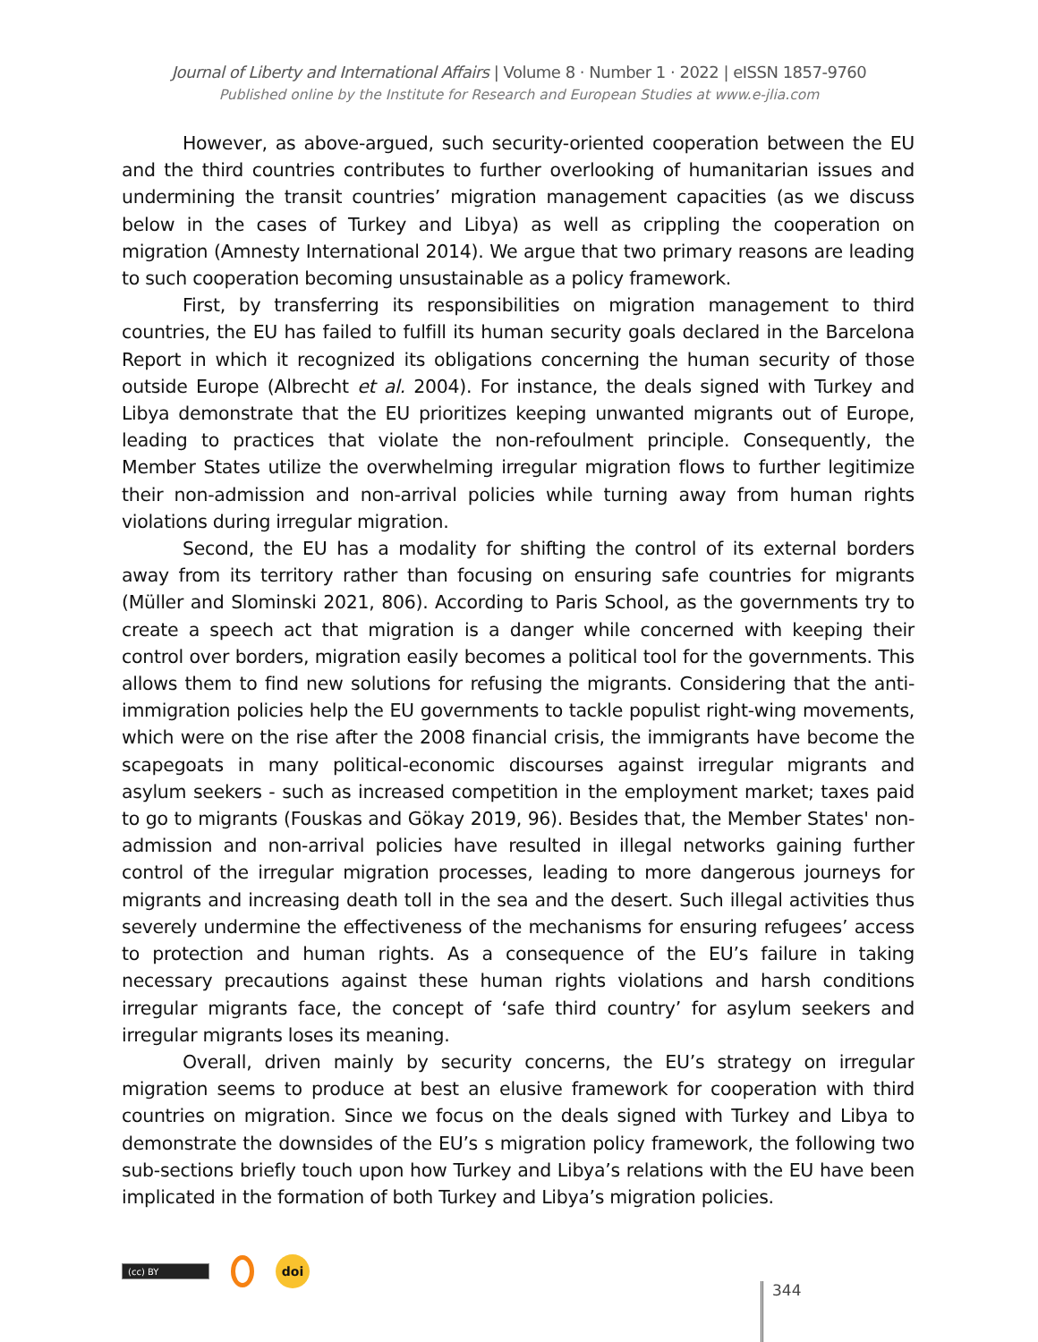Journal of Liberty and International Affairs | Volume 8 · Number 1 · 2022 | eISSN 1857-9760
Published online by the Institute for Research and European Studies at www.e-jlia.com
However, as above-argued, such security-oriented cooperation between the EU and the third countries contributes to further overlooking of humanitarian issues and undermining the transit countries’ migration management capacities (as we discuss below in the cases of Turkey and Libya) as well as crippling the cooperation on migration (Amnesty International 2014). We argue that two primary reasons are leading to such cooperation becoming unsustainable as a policy framework.
First, by transferring its responsibilities on migration management to third countries, the EU has failed to fulfill its human security goals declared in the Barcelona Report in which it recognized its obligations concerning the human security of those outside Europe (Albrecht et al. 2004). For instance, the deals signed with Turkey and Libya demonstrate that the EU prioritizes keeping unwanted migrants out of Europe, leading to practices that violate the non-refoulment principle. Consequently, the Member States utilize the overwhelming irregular migration flows to further legitimize their non-admission and non-arrival policies while turning away from human rights violations during irregular migration.
Second, the EU has a modality for shifting the control of its external borders away from its territory rather than focusing on ensuring safe countries for migrants (Müller and Slominski 2021, 806). According to Paris School, as the governments try to create a speech act that migration is a danger while concerned with keeping their control over borders, migration easily becomes a political tool for the governments. This allows them to find new solutions for refusing the migrants. Considering that the anti-immigration policies help the EU governments to tackle populist right-wing movements, which were on the rise after the 2008 financial crisis, the immigrants have become the scapegoats in many political-economic discourses against irregular migrants and asylum seekers - such as increased competition in the employment market; taxes paid to go to migrants (Fouskas and Gökay 2019, 96). Besides that, the Member States' non-admission and non-arrival policies have resulted in illegal networks gaining further control of the irregular migration processes, leading to more dangerous journeys for migrants and increasing death toll in the sea and the desert. Such illegal activities thus severely undermine the effectiveness of the mechanisms for ensuring refugees’ access to protection and human rights. As a consequence of the EU’s failure in taking necessary precautions against these human rights violations and harsh conditions irregular migrants face, the concept of ‘safe third country’ for asylum seekers and irregular migrants loses its meaning.
Overall, driven mainly by security concerns, the EU’s strategy on irregular migration seems to produce at best an elusive framework for cooperation with third countries on migration. Since we focus on the deals signed with Turkey and Libya to demonstrate the downsides of the EU’s s migration policy framework, the following two sub-sections briefly touch upon how Turkey and Libya’s relations with the EU have been implicated in the formation of both Turkey and Libya’s migration policies.
(cc) BY
doi
344